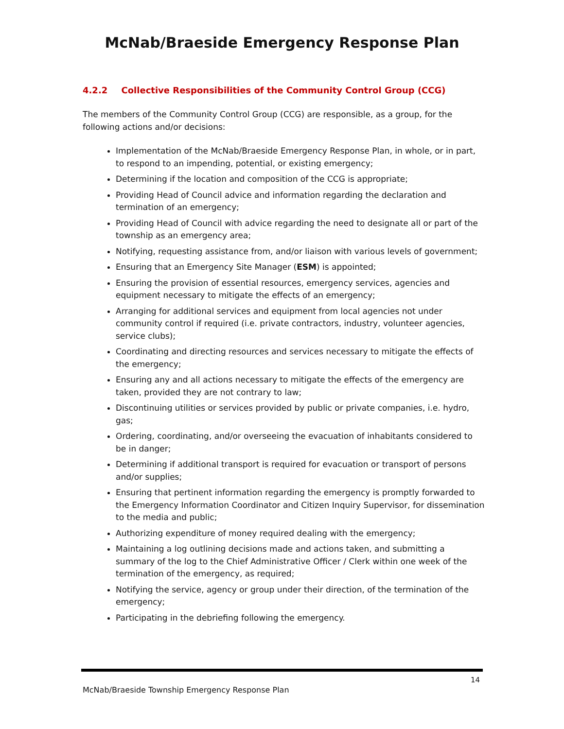McNab/Braeside Emergency Response Plan
4.2.2 Collective Responsibilities of the Community Control Group (CCG)
The members of the Community Control Group (CCG) are responsible, as a group, for the following actions and/or decisions:
Implementation of the McNab/Braeside Emergency Response Plan, in whole, or in part, to respond to an impending, potential, or existing emergency;
Determining if the location and composition of the CCG is appropriate;
Providing Head of Council advice and information regarding the declaration and termination of an emergency;
Providing Head of Council with advice regarding the need to designate all or part of the township as an emergency area;
Notifying, requesting assistance from, and/or liaison with various levels of government;
Ensuring that an Emergency Site Manager (ESM) is appointed;
Ensuring the provision of essential resources, emergency services, agencies and equipment necessary to mitigate the effects of an emergency;
Arranging for additional services and equipment from local agencies not under community control if required (i.e. private contractors, industry, volunteer agencies, service clubs);
Coordinating and directing resources and services necessary to mitigate the effects of the emergency;
Ensuring any and all actions necessary to mitigate the effects of the emergency are taken, provided they are not contrary to law;
Discontinuing utilities or services provided by public or private companies, i.e. hydro, gas;
Ordering, coordinating, and/or overseeing the evacuation of inhabitants considered to be in danger;
Determining if additional transport is required for evacuation or transport of persons and/or supplies;
Ensuring that pertinent information regarding the emergency is promptly forwarded to the Emergency Information Coordinator and Citizen Inquiry Supervisor, for dissemination to the media and public;
Authorizing expenditure of money required dealing with the emergency;
Maintaining a log outlining decisions made and actions taken, and submitting a summary of the log to the Chief Administrative Officer / Clerk within one week of the termination of the emergency, as required;
Notifying the service, agency or group under their direction, of the termination of the emergency;
Participating in the debriefing following the emergency.
14
McNab/Braeside Township Emergency Response Plan